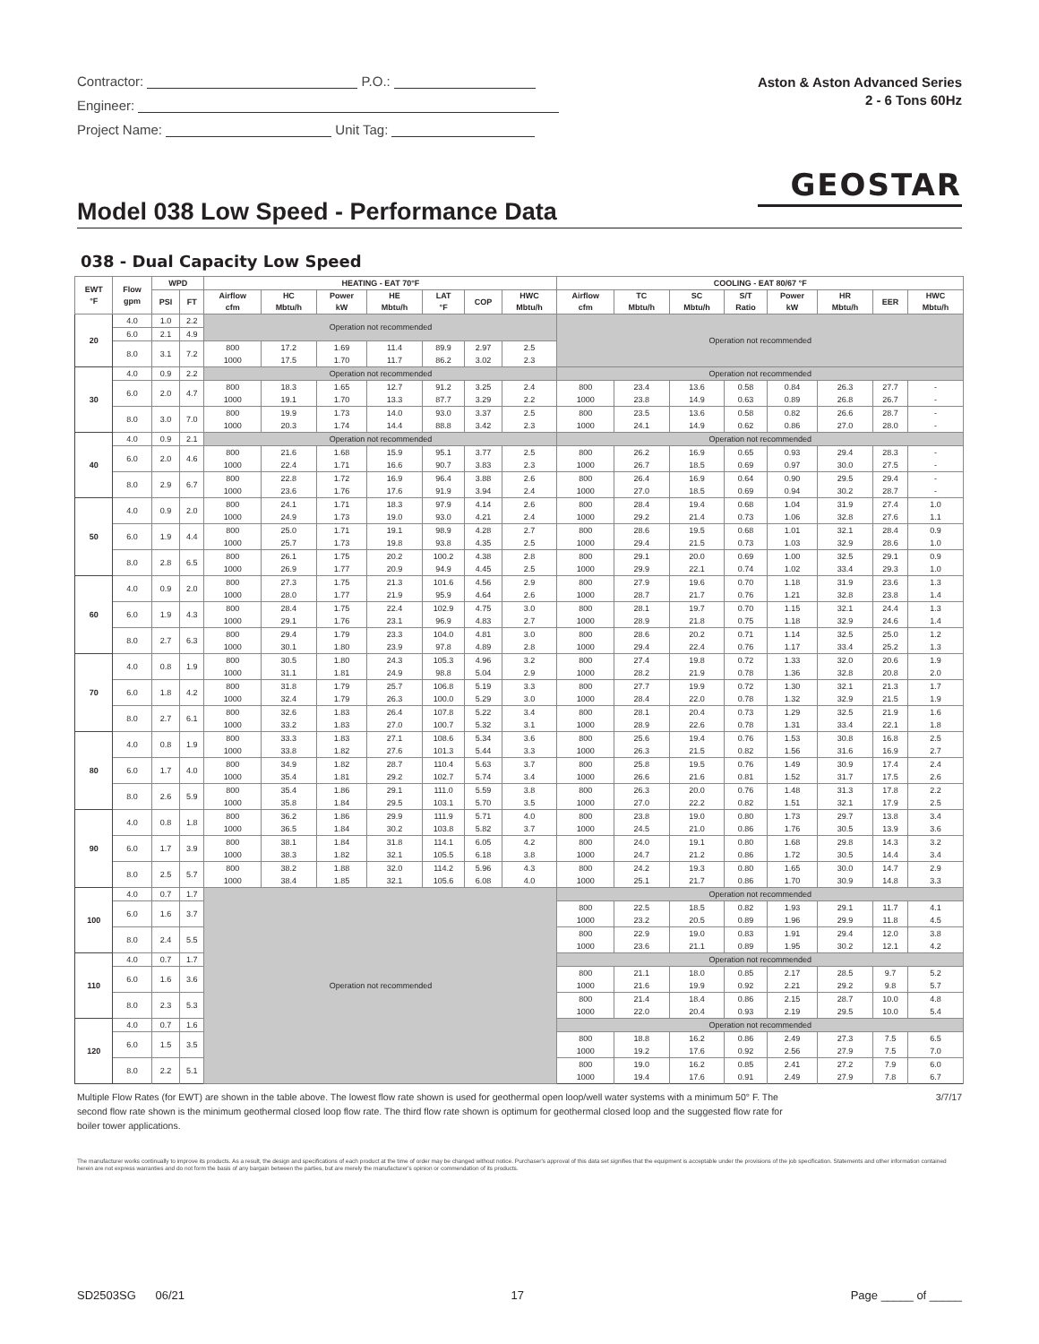Contractor: P.O.:
Engineer:
Project Name: Unit Tag:
Aston & Aston Advanced Series
2 - 6 Tons 60Hz
GEOSTAR
Model 038 Low Speed - Performance Data
038 - Dual Capacity Low Speed
| EWT °F | Flow gpm | WPD | | HEATING - EAT 70°F | | | | | | | COOLING - EAT 80/67 °F | | | | | | | |
| --- | --- | --- | --- | --- | --- | --- | --- | --- | --- | --- | --- | --- | --- | --- | --- | --- | --- | --- |
| | | PSI | FT | Airflow cfm | HC Mbtu/h | Power kW | HE Mbtu/h | LAT °F | COP | HWC Mbtu/h | Airflow cfm | TC Mbtu/h | SC Mbtu/h | S/T Ratio | Power kW | HR Mbtu/h | EER | HWC Mbtu/h |
| 20 | 4.0 | 1.0 | 2.2 | Operation not recommended | | | | | | | Operation not recommended | | | | | | | |
| | 6.0 | 2.1 | 4.9 | | | | | | | | | | | | | | | |
| | 8.0 | 3.1 | 7.2 | 800 | 17.2 | 1.69 | 11.4 | 89.9 | 2.97 | 2.5 | | | | | | | | |
| | | | | 1000 | 17.5 | 1.70 | 11.7 | 86.2 | 3.02 | 2.3 | | | | | | | | |
| 30 | 4.0 | 0.9 | 2.2 | Operation not recommended | | | | | | | Operation not recommended | | | | | | | |
| | 6.0 | 2.0 | 4.7 | 800 | 18.3 | 1.65 | 12.7 | 91.2 | 3.25 | 2.4 | 800 | 23.4 | 13.6 | 0.58 | 0.84 | 26.3 | 27.7 | - |
| | | | | 1000 | 19.1 | 1.70 | 13.3 | 87.7 | 3.29 | 2.2 | 1000 | 23.8 | 14.9 | 0.63 | 0.89 | 26.8 | 26.7 | - |
| | 8.0 | 3.0 | 7.0 | 800 | 19.9 | 1.73 | 14.0 | 93.0 | 3.37 | 2.5 | 800 | 23.5 | 13.6 | 0.58 | 0.82 | 26.6 | 28.7 | - |
| | | | | 1000 | 20.3 | 1.74 | 14.4 | 88.8 | 3.42 | 2.3 | 1000 | 24.1 | 14.9 | 0.62 | 0.86 | 27.0 | 28.0 | - |
| 40 | 4.0 | 0.9 | 2.1 | Operation not recommended | | | | | | | Operation not recommended | | | | | | | |
| | 6.0 | 2.0 | 4.6 | 800 | 21.6 | 1.68 | 15.9 | 95.1 | 3.77 | 2.5 | 800 | 26.2 | 16.9 | 0.65 | 0.93 | 29.4 | 28.3 | - |
| | | | | 1000 | 22.4 | 1.71 | 16.6 | 90.7 | 3.83 | 2.3 | 1000 | 26.7 | 18.5 | 0.69 | 0.97 | 30.0 | 27.5 | - |
| | 8.0 | 2.9 | 6.7 | 800 | 22.8 | 1.72 | 16.9 | 96.4 | 3.88 | 2.6 | 800 | 26.4 | 16.9 | 0.64 | 0.90 | 29.5 | 29.4 | - |
| | | | | 1000 | 23.6 | 1.76 | 17.6 | 91.9 | 3.94 | 2.4 | 1000 | 27.0 | 18.5 | 0.69 | 0.94 | 30.2 | 28.7 | - |
| 50 | 4.0 | 0.9 | 2.0 | 800 | 24.1 | 1.71 | 18.3 | 97.9 | 4.14 | 2.6 | 800 | 28.4 | 19.4 | 0.68 | 1.04 | 31.9 | 27.4 | 1.0 |
| | | | | 1000 | 24.9 | 1.73 | 19.0 | 93.0 | 4.21 | 2.4 | 1000 | 29.2 | 21.4 | 0.73 | 1.06 | 32.8 | 27.6 | 1.1 |
| | 6.0 | 1.9 | 4.4 | 800 | 25.0 | 1.71 | 19.1 | 98.9 | 4.28 | 2.7 | 800 | 28.6 | 19.5 | 0.68 | 1.01 | 32.1 | 28.4 | 0.9 |
| | | | | 1000 | 25.7 | 1.73 | 19.8 | 93.8 | 4.35 | 2.5 | 1000 | 29.4 | 21.5 | 0.73 | 1.03 | 32.9 | 28.6 | 1.0 |
| | 8.0 | 2.8 | 6.5 | 800 | 26.1 | 1.75 | 20.2 | 100.2 | 4.38 | 2.8 | 800 | 29.1 | 20.0 | 0.69 | 1.00 | 32.5 | 29.1 | 0.9 |
| | | | | 1000 | 26.9 | 1.77 | 20.9 | 94.9 | 4.45 | 2.5 | 1000 | 29.9 | 22.1 | 0.74 | 1.02 | 33.4 | 29.3 | 1.0 |
| 60 | 4.0 | 0.9 | 2.0 | 800 | 27.3 | 1.75 | 21.3 | 101.6 | 4.56 | 2.9 | 800 | 27.9 | 19.6 | 0.70 | 1.18 | 31.9 | 23.6 | 1.3 |
| | | | | 1000 | 28.0 | 1.77 | 21.9 | 95.9 | 4.64 | 2.6 | 1000 | 28.7 | 21.7 | 0.76 | 1.21 | 32.8 | 23.8 | 1.4 |
| | 6.0 | 1.9 | 4.3 | 800 | 28.4 | 1.75 | 22.4 | 102.9 | 4.75 | 3.0 | 800 | 28.1 | 19.7 | 0.70 | 1.15 | 32.1 | 24.4 | 1.3 |
| | | | | 1000 | 29.1 | 1.76 | 23.1 | 96.9 | 4.83 | 2.7 | 1000 | 28.9 | 21.8 | 0.75 | 1.18 | 32.9 | 24.6 | 1.4 |
| | 8.0 | 2.7 | 6.3 | 800 | 29.4 | 1.79 | 23.3 | 104.0 | 4.81 | 3.0 | 800 | 28.6 | 20.2 | 0.71 | 1.14 | 32.5 | 25.0 | 1.2 |
| | | | | 1000 | 30.1 | 1.80 | 23.9 | 97.8 | 4.89 | 2.8 | 1000 | 29.4 | 22.4 | 0.76 | 1.17 | 33.4 | 25.2 | 1.3 |
| 70 | 4.0 | 0.8 | 1.9 | 800 | 30.5 | 1.80 | 24.3 | 105.3 | 4.96 | 3.2 | 800 | 27.4 | 19.8 | 0.72 | 1.33 | 32.0 | 20.6 | 1.9 |
| | | | | 1000 | 31.1 | 1.81 | 24.9 | 98.8 | 5.04 | 2.9 | 1000 | 28.2 | 21.9 | 0.78 | 1.36 | 32.8 | 20.8 | 2.0 |
| | 6.0 | 1.8 | 4.2 | 800 | 31.8 | 1.79 | 25.7 | 106.8 | 5.19 | 3.3 | 800 | 27.7 | 19.9 | 0.72 | 1.30 | 32.1 | 21.3 | 1.7 |
| | | | | 1000 | 32.4 | 1.79 | 26.3 | 100.0 | 5.29 | 3.0 | 1000 | 28.4 | 22.0 | 0.78 | 1.32 | 32.9 | 21.5 | 1.9 |
| | 8.0 | 2.7 | 6.1 | 800 | 32.6 | 1.83 | 26.4 | 107.8 | 5.22 | 3.4 | 800 | 28.1 | 20.4 | 0.73 | 1.29 | 32.5 | 21.9 | 1.6 |
| | | | | 1000 | 33.2 | 1.83 | 27.0 | 100.7 | 5.32 | 3.1 | 1000 | 28.9 | 22.6 | 0.78 | 1.31 | 33.4 | 22.1 | 1.8 |
| 80 | 4.0 | 0.8 | 1.9 | 800 | 33.3 | 1.83 | 27.1 | 108.6 | 5.34 | 3.6 | 800 | 25.6 | 19.4 | 0.76 | 1.53 | 30.8 | 16.8 | 2.5 |
| | | | | 1000 | 33.8 | 1.82 | 27.6 | 101.3 | 5.44 | 3.3 | 1000 | 26.3 | 21.5 | 0.82 | 1.56 | 31.6 | 16.9 | 2.7 |
| | 6.0 | 1.7 | 4.0 | 800 | 34.9 | 1.82 | 28.7 | 110.4 | 5.63 | 3.7 | 800 | 25.8 | 19.5 | 0.76 | 1.49 | 30.9 | 17.4 | 2.4 |
| | | | | 1000 | 35.4 | 1.81 | 29.2 | 102.7 | 5.74 | 3.4 | 1000 | 26.6 | 21.6 | 0.81 | 1.52 | 31.7 | 17.5 | 2.6 |
| | 8.0 | 2.6 | 5.9 | 800 | 35.4 | 1.86 | 29.1 | 111.0 | 5.59 | 3.8 | 800 | 26.3 | 20.0 | 0.76 | 1.48 | 31.3 | 17.8 | 2.2 |
| | | | | 1000 | 35.8 | 1.84 | 29.5 | 103.1 | 5.70 | 3.5 | 1000 | 27.0 | 22.2 | 0.82 | 1.51 | 32.1 | 17.9 | 2.5 |
| 90 | 4.0 | 0.8 | 1.8 | 800 | 36.2 | 1.86 | 29.9 | 111.9 | 5.71 | 4.0 | 800 | 23.8 | 19.0 | 0.80 | 1.73 | 29.7 | 13.8 | 3.4 |
| | | | | 1000 | 36.5 | 1.84 | 30.2 | 103.8 | 5.82 | 3.7 | 1000 | 24.5 | 21.0 | 0.86 | 1.76 | 30.5 | 13.9 | 3.6 |
| | 6.0 | 1.7 | 3.9 | 800 | 38.1 | 1.84 | 31.8 | 114.1 | 6.05 | 4.2 | 800 | 24.0 | 19.1 | 0.80 | 1.68 | 29.8 | 14.3 | 3.2 |
| | | | | 1000 | 38.3 | 1.82 | 32.1 | 105.5 | 6.18 | 3.8 | 1000 | 24.7 | 21.2 | 0.86 | 1.72 | 30.5 | 14.4 | 3.4 |
| | 8.0 | 2.5 | 5.7 | 800 | 38.2 | 1.88 | 32.0 | 114.2 | 5.96 | 4.3 | 800 | 24.2 | 19.3 | 0.80 | 1.65 | 30.0 | 14.7 | 2.9 |
| | | | | 1000 | 38.4 | 1.85 | 32.1 | 105.6 | 6.08 | 4.0 | 1000 | 25.1 | 21.7 | 0.86 | 1.70 | 30.9 | 14.8 | 3.3 |
| 100 | 4.0 | 0.7 | 1.7 | Operation not recommended | | | | | | | Operation not recommended | | | | | | | |
| | 6.0 | 1.6 | 3.7 | | | | | | | | 800 | 22.5 | 18.5 | 0.82 | 1.93 | 29.1 | 11.7 | 4.1 |
| | | | | | | | | | | | 1000 | 23.2 | 20.5 | 0.89 | 1.96 | 29.9 | 11.8 | 4.5 |
| | 8.0 | 2.4 | 5.5 | | | | | | | | 800 | 22.9 | 19.0 | 0.83 | 1.91 | 29.4 | 12.0 | 3.8 |
| | | | | | | | | | | | 1000 | 23.6 | 21.1 | 0.89 | 1.95 | 30.2 | 12.1 | 4.2 |
| 110 | 4.0 | 0.7 | 1.7 | | | | | | | | Operation not recommended | | | | | | | |
| | 6.0 | 1.6 | 3.6 | | | | | | | | 800 | 21.1 | 18.0 | 0.85 | 2.17 | 28.5 | 9.7 | 5.2 |
| | | | | | | | | | | | 1000 | 21.6 | 19.9 | 0.92 | 2.21 | 29.2 | 9.8 | 5.7 |
| | 8.0 | 2.3 | 5.3 | | | | | | | | 800 | 21.4 | 18.4 | 0.86 | 2.15 | 28.7 | 10.0 | 4.8 |
| | | | | | | | | | | | 1000 | 22.0 | 20.4 | 0.93 | 2.19 | 29.5 | 10.0 | 5.4 |
| 120 | 4.0 | 0.7 | 1.6 | | | | | | | | Operation not recommended | | | | | | | |
| | 6.0 | 1.5 | 3.5 | | | | | | | | 800 | 18.8 | 16.2 | 0.86 | 2.49 | 27.3 | 7.5 | 6.5 |
| | | | | | | | | | | | 1000 | 19.2 | 17.6 | 0.92 | 2.56 | 27.9 | 7.5 | 7.0 |
| | 8.0 | 2.2 | 5.1 | | | | | | | | 800 | 19.0 | 16.2 | 0.85 | 2.41 | 27.2 | 7.9 | 6.0 |
| | | | | | | | | | | | 1000 | 19.4 | 17.6 | 0.91 | 2.49 | 27.9 | 7.8 | 6.7 |
Multiple Flow Rates (for EWT) are shown in the table above. The lowest flow rate shown is used for geothermal open loop/well water systems with a minimum 50° F. The second flow rate shown is the minimum geothermal closed loop flow rate. The third flow rate shown is optimum for geothermal closed loop and the suggested flow rate for boiler tower applications.
3/7/17
The manufacturer works continually to improve its products. As a result, the design and specifications of each product at the time of order may be changed without notice. Purchaser's approval of this data set signifies that the equipment is acceptable under the provisions of the job specification. Statements and other information contained herein are not express warranties and do not form the basis of any bargain between the parties, but are merely the manufacturer's opinion or commendation of its products.
SD2503SG 06/21 17 Page _____ of _____